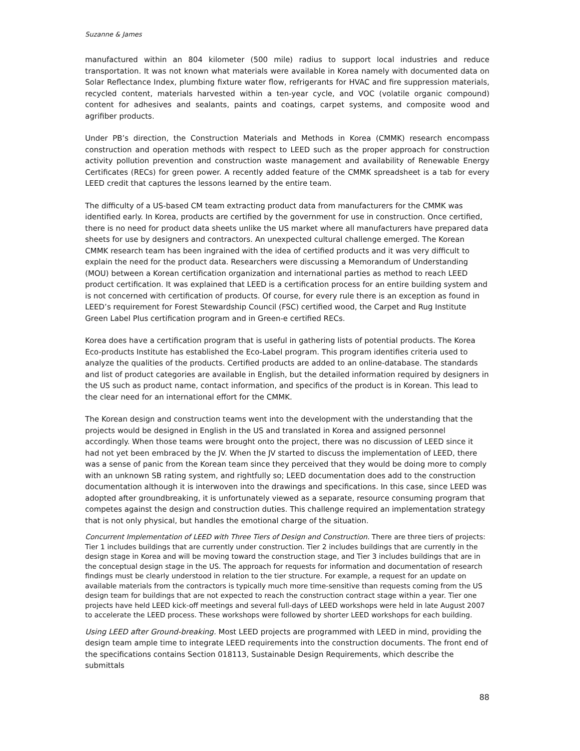Suzanne & James
manufactured within an 804 kilometer (500 mile) radius to support local industries and reduce transportation. It was not known what materials were available in Korea namely with documented data on Solar Reflectance Index, plumbing fixture water flow, refrigerants for HVAC and fire suppression materials, recycled content, materials harvested within a ten-year cycle, and VOC (volatile organic compound) content for adhesives and sealants, paints and coatings, carpet systems, and composite wood and agrifiber products.
Under PB’s direction, the Construction Materials and Methods in Korea (CMMK) research encompass construction and operation methods with respect to LEED such as the proper approach for construction activity pollution prevention and construction waste management and availability of Renewable Energy Certificates (RECs) for green power. A recently added feature of the CMMK spreadsheet is a tab for every LEED credit that captures the lessons learned by the entire team.
The difficulty of a US-based CM team extracting product data from manufacturers for the CMMK was identified early. In Korea, products are certified by the government for use in construction. Once certified, there is no need for product data sheets unlike the US market where all manufacturers have prepared data sheets for use by designers and contractors. An unexpected cultural challenge emerged. The Korean CMMK research team has been ingrained with the idea of certified products and it was very difficult to explain the need for the product data. Researchers were discussing a Memorandum of Understanding (MOU) between a Korean certification organization and international parties as method to reach LEED product certification. It was explained that LEED is a certification process for an entire building system and is not concerned with certification of products. Of course, for every rule there is an exception as found in LEED’s requirement for Forest Stewardship Council (FSC) certified wood, the Carpet and Rug Institute Green Label Plus certification program and in Green-e certified RECs.
Korea does have a certification program that is useful in gathering lists of potential products. The Korea Eco-products Institute has established the Eco-Label program. This program identifies criteria used to analyze the qualities of the products. Certified products are added to an online-database. The standards and list of product categories are available in English, but the detailed information required by designers in the US such as product name, contact information, and specifics of the product is in Korean. This lead to the clear need for an international effort for the CMMK.
The Korean design and construction teams went into the development with the understanding that the projects would be designed in English in the US and translated in Korea and assigned personnel accordingly. When those teams were brought onto the project, there was no discussion of LEED since it had not yet been embraced by the JV. When the JV started to discuss the implementation of LEED, there was a sense of panic from the Korean team since they perceived that they would be doing more to comply with an unknown SB rating system, and rightfully so; LEED documentation does add to the construction documentation although it is interwoven into the drawings and specifications. In this case, since LEED was adopted after groundbreaking, it is unfortunately viewed as a separate, resource consuming program that competes against the design and construction duties. This challenge required an implementation strategy that is not only physical, but handles the emotional charge of the situation.
Concurrent Implementation of LEED with Three Tiers of Design and Construction. There are three tiers of projects: Tier 1 includes buildings that are currently under construction. Tier 2 includes buildings that are currently in the design stage in Korea and will be moving toward the construction stage, and Tier 3 includes buildings that are in the conceptual design stage in the US. The approach for requests for information and documentation of research findings must be clearly understood in relation to the tier structure. For example, a request for an update on available materials from the contractors is typically much more time-sensitive than requests coming from the US design team for buildings that are not expected to reach the construction contract stage within a year. Tier one projects have held LEED kick-off meetings and several full-days of LEED workshops were held in late August 2007 to accelerate the LEED process. These workshops were followed by shorter LEED workshops for each building.
Using LEED after Ground-breaking. Most LEED projects are programmed with LEED in mind, providing the design team ample time to integrate LEED requirements into the construction documents. The front end of the specifications contains Section 018113, Sustainable Design Requirements, which describe the submittals
88